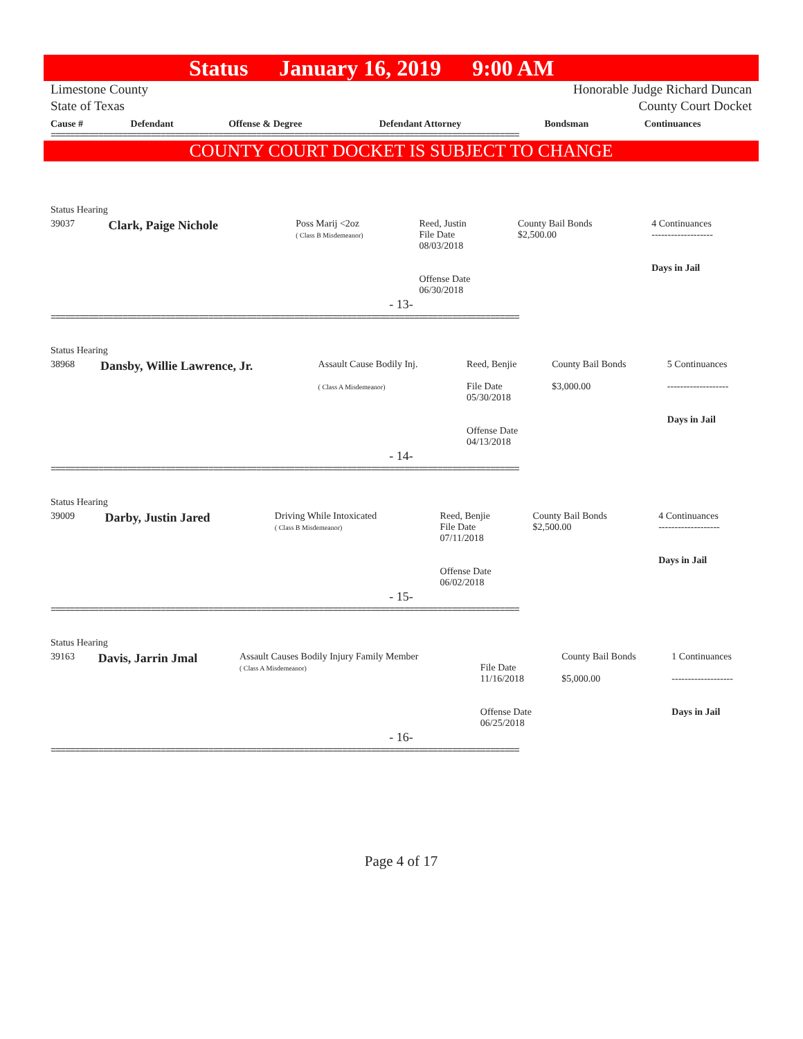Status January 16, 2019 9:00 AM
Limestone County
State of Texas
Honorable Judge Richard Duncan
County Court Docket
| Cause # | Defendant | Offense & Degree | Defendant Attorney | Bondsman | Continuances |
| --- | --- | --- | --- | --- | --- |
==================================================================================================
COUNTY COURT DOCKET IS SUBJECT TO CHANGE
| Status Hearing | | | | | |
| 39037 | Clark, Paige Nichole | Poss Marij <2oz ( Class B Misdemeanor) | Reed, Justin File Date 08/03/2018 Offense Date 06/30/2018 | County Bail Bonds $2,500.00 | 4 Continuances ------------------- Days in Jail |
- 13-
==================================================================================================
| Status Hearing | | | | | |
| 38968 | Dansby, Willie Lawrence, Jr. | Assault Cause Bodily Inj. ( Class A Misdemeanor) | Reed, Benjie File Date 05/30/2018 Offense Date 04/13/2018 | County Bail Bonds $3,000.00 | 5 Continuances ------------------- Days in Jail |
- 14-
==================================================================================================
| Status Hearing | | | | | |
| 39009 | Darby, Justin Jared | Driving While Intoxicated ( Class B Misdemeanor) | Reed, Benjie File Date 07/11/2018 Offense Date 06/02/2018 | County Bail Bonds $2,500.00 | 4 Continuances ------------------- Days in Jail |
- 15-
==================================================================================================
| Status Hearing | | | | | |
| 39163 | Davis, Jarrin Jmal | Assault Causes Bodily Injury Family Member ( Class A Misdemeanor) | File Date 11/16/2018 Offense Date 06/25/2018 | County Bail Bonds $5,000.00 | 1 Continuances ------------------- Days in Jail |
- 16-
==================================================================================================
Page 4 of 17